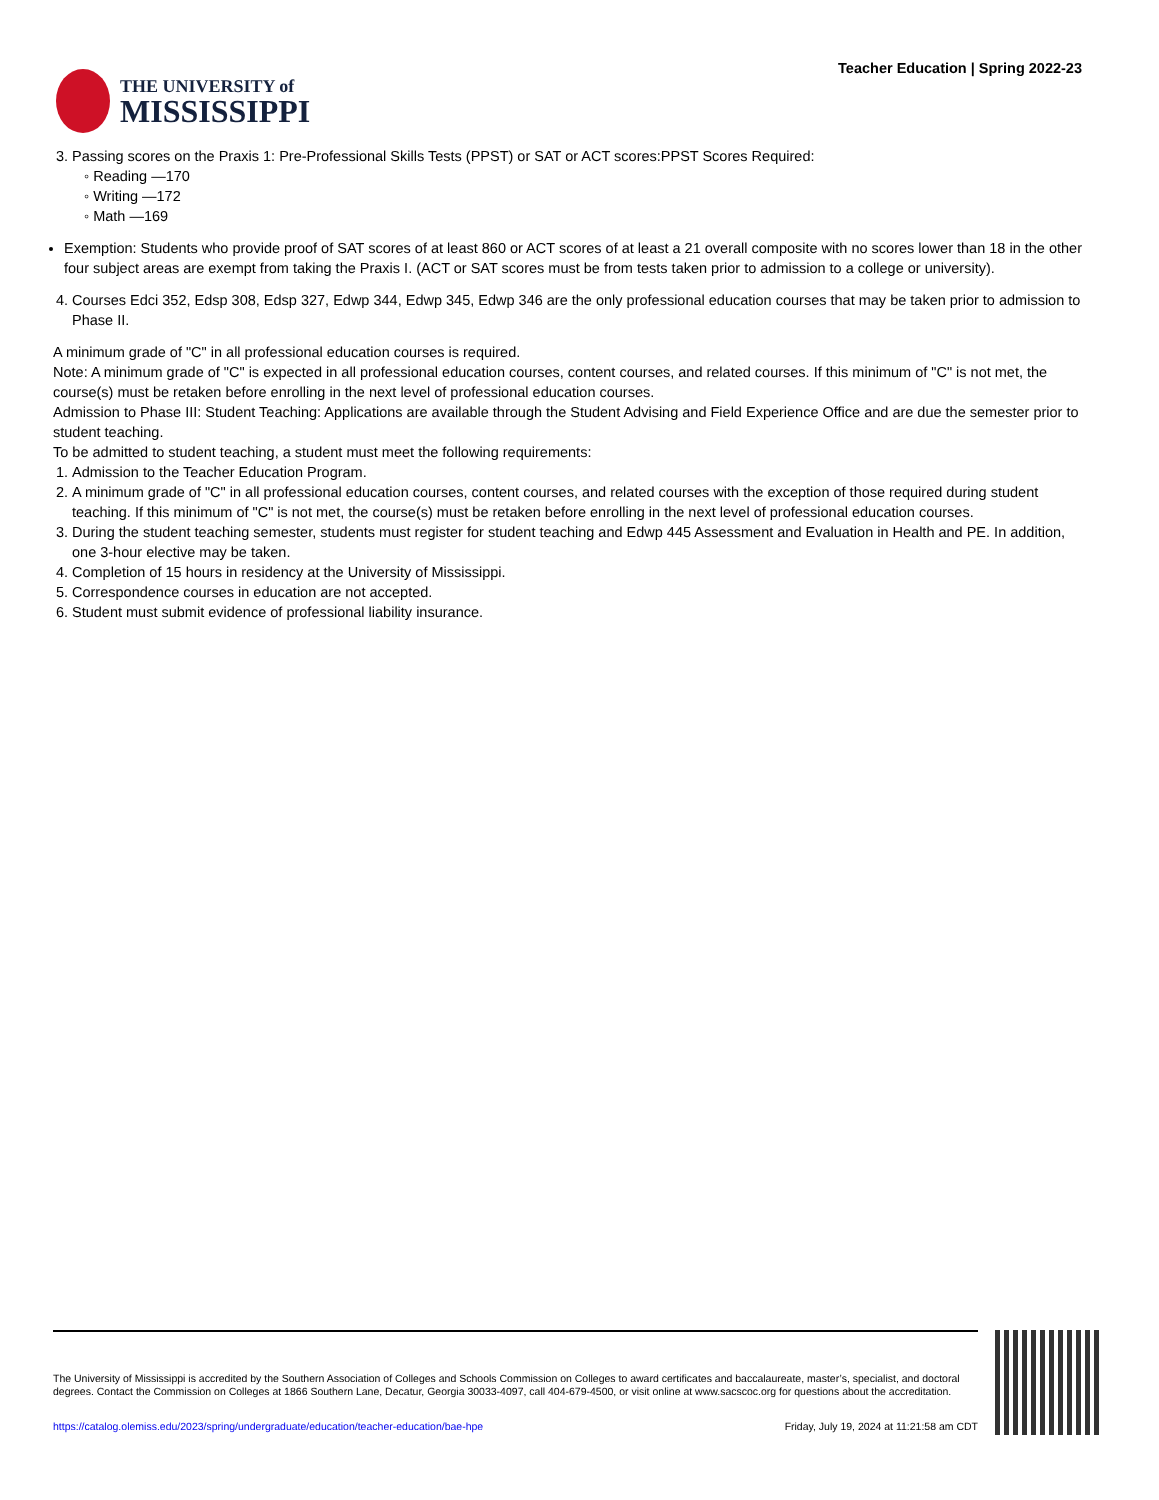THE UNIVERSITY of
MISSISSIPPI
Teacher Education | Spring 2022-23
3. Passing scores on the Praxis 1: Pre-Professional Skills Tests (PPST) or SAT or ACT scores:PPST Scores Required:
◦ Reading —170
◦ Writing —172
◦ Math —169
Exemption: Students who provide proof of SAT scores of at least 860 or ACT scores of at least a 21 overall composite with no scores lower than 18 in the other four subject areas are exempt from taking the Praxis I. (ACT or SAT scores must be from tests taken prior to admission to a college or university).
4. Courses Edci 352, Edsp 308, Edsp 327, Edwp 344, Edwp 345, Edwp 346 are the only professional education courses that may be taken prior to admission to Phase II.
A minimum grade of "C" in all professional education courses is required.
Note: A minimum grade of "C" is expected in all professional education courses, content courses, and related courses. If this minimum of "C" is not met, the course(s) must be retaken before enrolling in the next level of professional education courses.
Admission to Phase III: Student Teaching: Applications are available through the Student Advising and Field Experience Office and are due the semester prior to student teaching.
To be admitted to student teaching, a student must meet the following requirements:
1. Admission to the Teacher Education Program.
2. A minimum grade of "C" in all professional education courses, content courses, and related courses with the exception of those required during student teaching. If this minimum of "C" is not met, the course(s) must be retaken before enrolling in the next level of professional education courses.
3. During the student teaching semester, students must register for student teaching and Edwp 445 Assessment and Evaluation in Health and PE. In addition, one 3-hour elective may be taken.
4. Completion of 15 hours in residency at the University of Mississippi.
5. Correspondence courses in education are not accepted.
6. Student must submit evidence of professional liability insurance.
The University of Mississippi is accredited by the Southern Association of Colleges and Schools Commission on Colleges to award certificates and baccalaureate, master’s, specialist, and doctoral degrees. Contact the Commission on Colleges at 1866 Southern Lane, Decatur, Georgia 30033-4097, call 404-679-4500, or visit online at www.sacscoc.org for questions about the accreditation.
https://catalog.olemiss.edu/2023/spring/undergraduate/education/teacher-education/bae-hpe Friday, July 19, 2024 at 11:21:58 am CDT